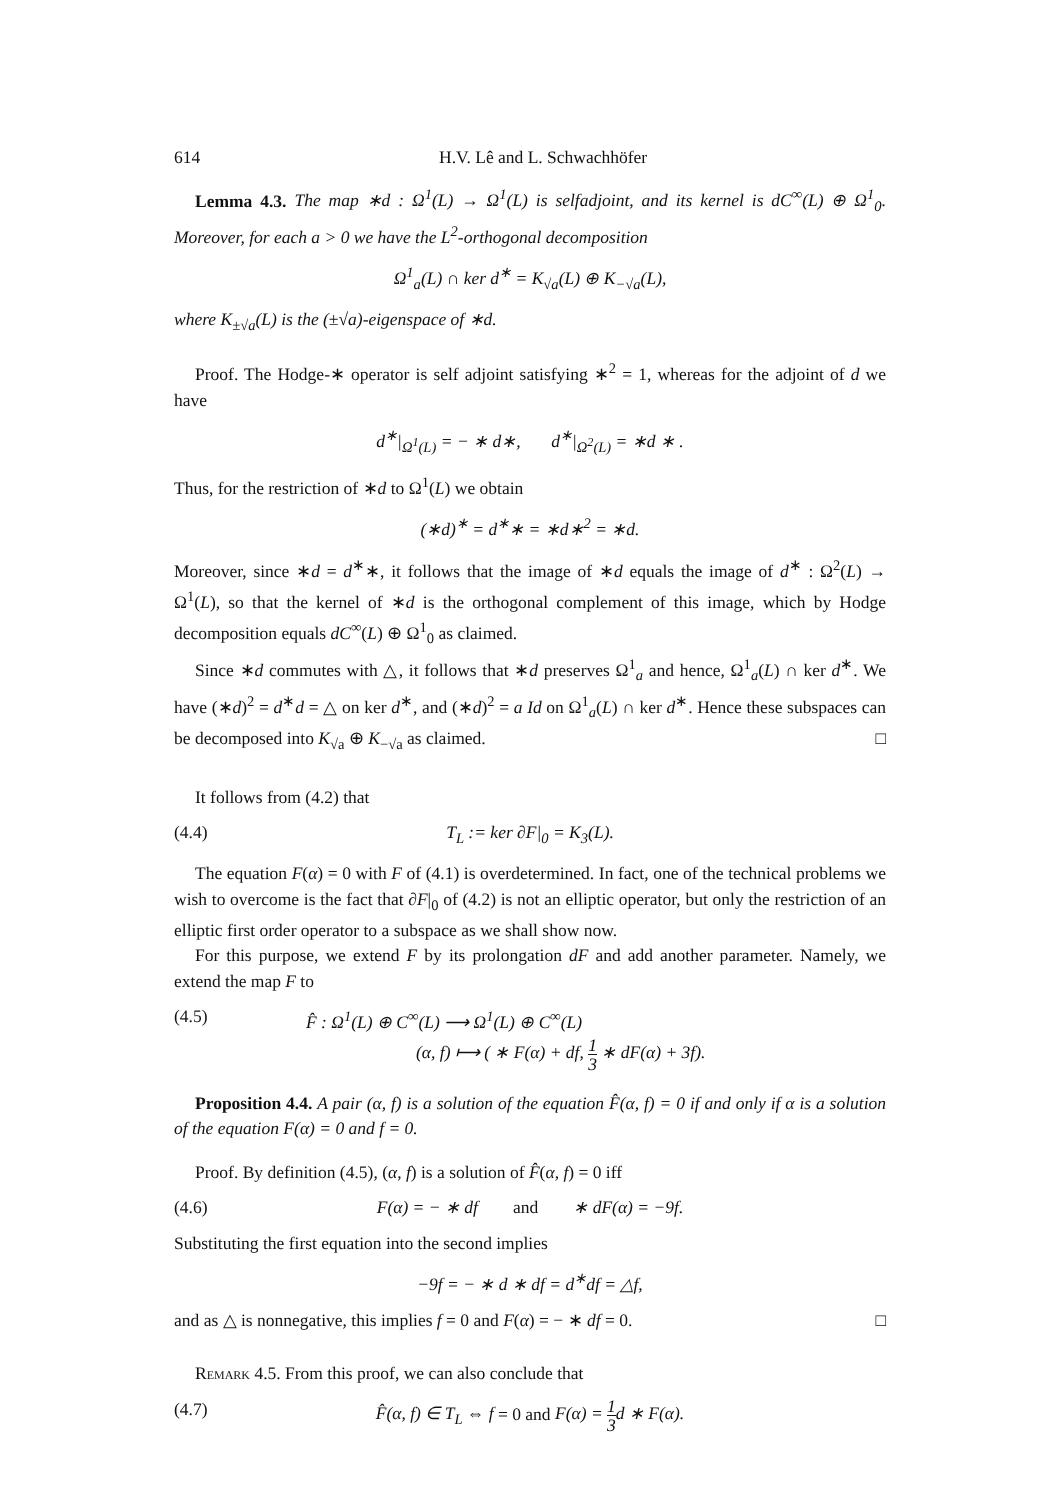614 H.V. Lê and L. Schwachhöfer
Lemma 4.3. The map ∗d : Ω<sup>1</sup>(L) → Ω<sup>1</sup>(L) is selfadjoint, and its kernel is dC<sup>∞</sup>(L) ⊕ Ω<sup>1</sup><sub>0</sub>. Moreover, for each a > 0 we have the L<sup>2</sup>-orthogonal decomposition
Ω<sup>1</sup><sub>a</sub>(L) ∩ ker d<sup>∗</sup> = K<sub>√a</sub>(L) ⊕ K<sub>−√a</sub>(L),
where K<sub>±√a</sub>(L) is the (±√a)-eigenspace of ∗d.
Proof. The Hodge-∗ operator is self adjoint satisfying ∗<sup>2</sup> = 1, whereas for the adjoint of d we have
d<sup>∗</sup>|<sub>Ω<sup>1</sup>(L)</sub> = − ∗ d∗, d<sup>∗</sup>|<sub>Ω<sup>2</sup>(L)</sub> = ∗d ∗ .
Thus, for the restriction of ∗d to Ω<sup>1</sup>(L) we obtain
(∗d)<sup>∗</sup> = d<sup>∗</sup>∗ = ∗d∗<sup>2</sup> = ∗d.
Moreover, since ∗d = d<sup>∗</sup>∗, it follows that the image of ∗d equals the image of d<sup>∗</sup> : Ω<sup>2</sup>(L) → Ω<sup>1</sup>(L), so that the kernel of ∗d is the orthogonal complement of this image, which by Hodge decomposition equals dC<sup>∞</sup>(L) ⊕ Ω<sup>1</sup><sub>0</sub> as claimed.
Since ∗d commutes with △, it follows that ∗d preserves Ω<sup>1</sup><sub>a</sub> and hence, Ω<sup>1</sup><sub>a</sub>(L) ∩ ker d<sup>∗</sup>. We have (∗d)<sup>2</sup> = d<sup>∗</sup>d = △ on ker d<sup>∗</sup>, and (∗d)<sup>2</sup> = a Id on Ω<sup>1</sup><sub>a</sub>(L) ∩ ker d<sup>∗</sup>. Hence these subspaces can be decomposed into K<sub>√a</sub> ⊕ K<sub>−√a</sub> as claimed. □
It follows from (4.2) that
(4.4) T<sub>L</sub> := ker ∂F|<sub>0</sub> = K<sub>3</sub>(L).
The equation F(α) = 0 with F of (4.1) is overdetermined. In fact, one of the technical problems we wish to overcome is the fact that ∂F|<sub>0</sub> of (4.2) is not an elliptic operator, but only the restriction of an elliptic first order operator to a subspace as we shall show now.
For this purpose, we extend F by its prolongation dF and add another parameter. Namely, we extend the map F to
(4.5) F̂ : Ω<sup>1</sup>(L) ⊕ C<sup>∞</sup>(L) ⟶ Ω<sup>1</sup>(L) ⊕ C<sup>∞</sup>(L)
(α, f) ⟼ ( ∗ F(α) + df, 1 3 ∗ dF(α) + 3f).
Proposition 4.4. A pair (α, f) is a solution of the equation F̂(α, f) = 0 if and only if α is a solution of the equation F(α) = 0 and f = 0.
Proof. By definition (4.5), (α, f) is a solution of F̂(α, f) = 0 iff
(4.6) F(α) = − ∗ df and ∗ dF(α) = −9f.
Substituting the first equation into the second implies
−9f = − ∗ d ∗ df = d<sup>∗</sup>df = △f,
and as △ is nonnegative, this implies f = 0 and F(α) = − ∗ df = 0. □
Remark 4.5. From this proof, we can also conclude that
(4.7) F̂(α, f) ∈ T<sub>L</sub> ⇔ f = 0 and F(α) = 1 3d ∗ F(α).